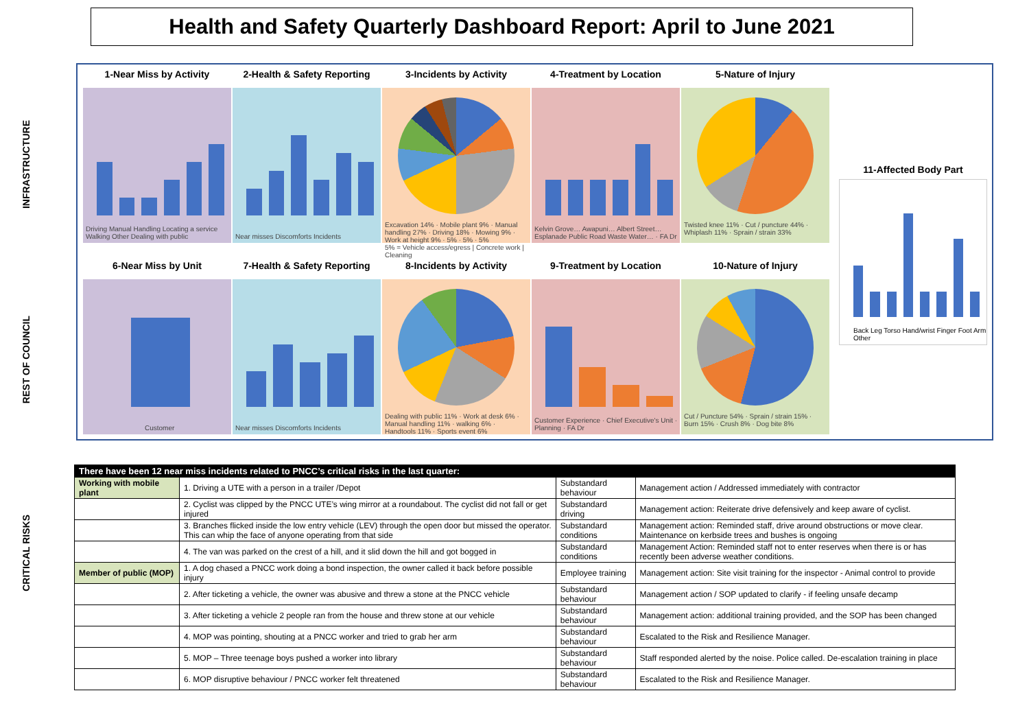Health and Safety Quarterly Dashboard Report: April to June 2021
INFRASTRUCTURE
REST OF COUNCIL
CRITICAL RISKS
1-Near Miss by Activity
Driving Manual Handling Locating a service Walking Other Dealing with public
2-Health & Safety Reporting
Near misses Discomforts Incidents
3-Incidents by Activity
Excavation 14% · Mobile plant 9% · Manual handling 27% · Driving 18% · Mowing 9% · Work at height 9% · 5% · 5% · 5%
5% = Vehicle access/egress | Concrete work | Cleaning
4-Treatment by Location
Kelvin Grove… Awapuni… Albert Street… Esplanade Public Road Waste Water… · FA Dr
5-Nature of Injury
Twisted knee 11% · Cut / puncture 44% · Whiplash 11% · Sprain / strain 33%
6-Near Miss by Unit
Customer
7-Health & Safety Reporting
Near misses Discomforts Incidents
8-Incidents by Activity
Dealing with public 11% · Work at desk 6% · Manual handling 11% · walking 6% · Handtools 11% · Sports event 6%
9-Treatment by Location
Customer Experience · Chief Executive's Unit · Planning · FA Dr
10-Nature of Injury
Cut / Puncture 54% · Sprain / strain 15% · Burn 15% · Crush 8% · Dog bite 8%
11-Affected Body Part
Back Leg Torso Hand/wrist Finger Foot Arm Other
| There have been 12 near miss incidents related to PNCC’s critical risks in the last quarter: | | | |
| --- | --- | --- | --- |
| Working with mobile plant | 1. Driving a UTE with a person in a trailer /Depot | Substandard behaviour | Management action / Addressed immediately with contractor |
| | 2. Cyclist was clipped by the PNCC UTE’s wing mirror at a roundabout. The cyclist did not fall or get injured | Substandard driving | Management action: Reiterate drive defensively and keep aware of cyclist. |
| | 3. Branches flicked inside the low entry vehicle (LEV) through the open door but missed the operator. This can whip the face of anyone operating from that side | Substandard conditions | Management action: Reminded staff, drive around obstructions or move clear. Maintenance on kerbside trees and bushes is ongoing |
| | 4. The van was parked on the crest of a hill, and it slid down the hill and got bogged in | Substandard conditions | Management Action: Reminded staff not to enter reserves when there is or has recently been adverse weather conditions. |
| Member of public (MOP) | 1. A dog chased a PNCC work doing a bond inspection, the owner called it back before possible injury | Employee training | Management action: Site visit training for the inspector - Animal control to provide |
| | 2. After ticketing a vehicle, the owner was abusive and threw a stone at the PNCC vehicle | Substandard behaviour | Management action / SOP updated to clarify - if feeling unsafe decamp |
| | 3. After ticketing a vehicle 2 people ran from the house and threw stone at our vehicle | Substandard behaviour | Management action: additional training provided, and the SOP has been changed |
| | 4. MOP was pointing, shouting at a PNCC worker and tried to grab her arm | Substandard behaviour | Escalated to the Risk and Resilience Manager. |
| | 5. MOP – Three teenage boys pushed a worker into library | Substandard behaviour | Staff responded alerted by the noise. Police called. De-escalation training in place |
| | 6. MOP disruptive behaviour / PNCC worker felt threatened | Substandard behaviour | Escalated to the Risk and Resilience Manager. |